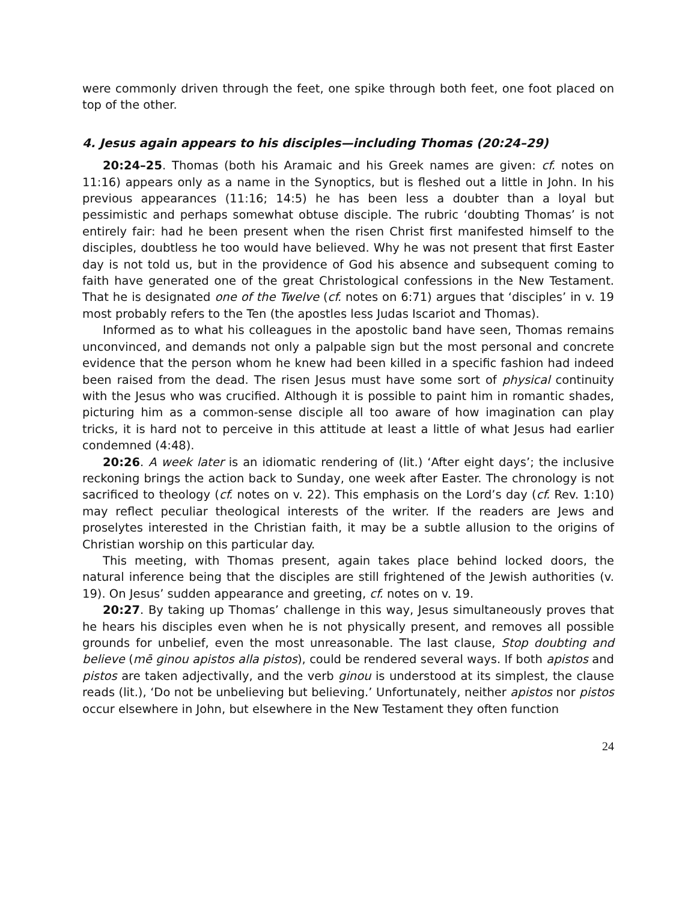were commonly driven through the feet, one spike through both feet, one foot placed on top of the other.
4. Jesus again appears to his disciples—including Thomas (20:24–29)
20:24–25. Thomas (both his Aramaic and his Greek names are given: cf. notes on 11:16) appears only as a name in the Synoptics, but is fleshed out a little in John. In his previous appearances (11:16; 14:5) he has been less a doubter than a loyal but pessimistic and perhaps somewhat obtuse disciple. The rubric ‘doubting Thomas’ is not entirely fair: had he been present when the risen Christ first manifested himself to the disciples, doubtless he too would have believed. Why he was not present that first Easter day is not told us, but in the providence of God his absence and subsequent coming to faith have generated one of the great Christological confessions in the New Testament. That he is designated one of the Twelve (cf. notes on 6:71) argues that ‘disciples’ in v. 19 most probably refers to the Ten (the apostles less Judas Iscariot and Thomas).
Informed as to what his colleagues in the apostolic band have seen, Thomas remains unconvinced, and demands not only a palpable sign but the most personal and concrete evidence that the person whom he knew had been killed in a specific fashion had indeed been raised from the dead. The risen Jesus must have some sort of physical continuity with the Jesus who was crucified. Although it is possible to paint him in romantic shades, picturing him as a common-sense disciple all too aware of how imagination can play tricks, it is hard not to perceive in this attitude at least a little of what Jesus had earlier condemned (4:48).
20:26. A week later is an idiomatic rendering of (lit.) ‘After eight days’; the inclusive reckoning brings the action back to Sunday, one week after Easter. The chronology is not sacrificed to theology (cf. notes on v. 22). This emphasis on the Lord’s day (cf. Rev. 1:10) may reflect peculiar theological interests of the writer. If the readers are Jews and proselytes interested in the Christian faith, it may be a subtle allusion to the origins of Christian worship on this particular day.
This meeting, with Thomas present, again takes place behind locked doors, the natural inference being that the disciples are still frightened of the Jewish authorities (v. 19). On Jesus’ sudden appearance and greeting, cf. notes on v. 19.
20:27. By taking up Thomas’ challenge in this way, Jesus simultaneously proves that he hears his disciples even when he is not physically present, and removes all possible grounds for unbelief, even the most unreasonable. The last clause, Stop doubting and believe (mē ginou apistos alla pistos), could be rendered several ways. If both apistos and pistos are taken adjectivally, and the verb ginou is understood at its simplest, the clause reads (lit.), ‘Do not be unbelieving but believing.’ Unfortunately, neither apistos nor pistos occur elsewhere in John, but elsewhere in the New Testament they often function
24